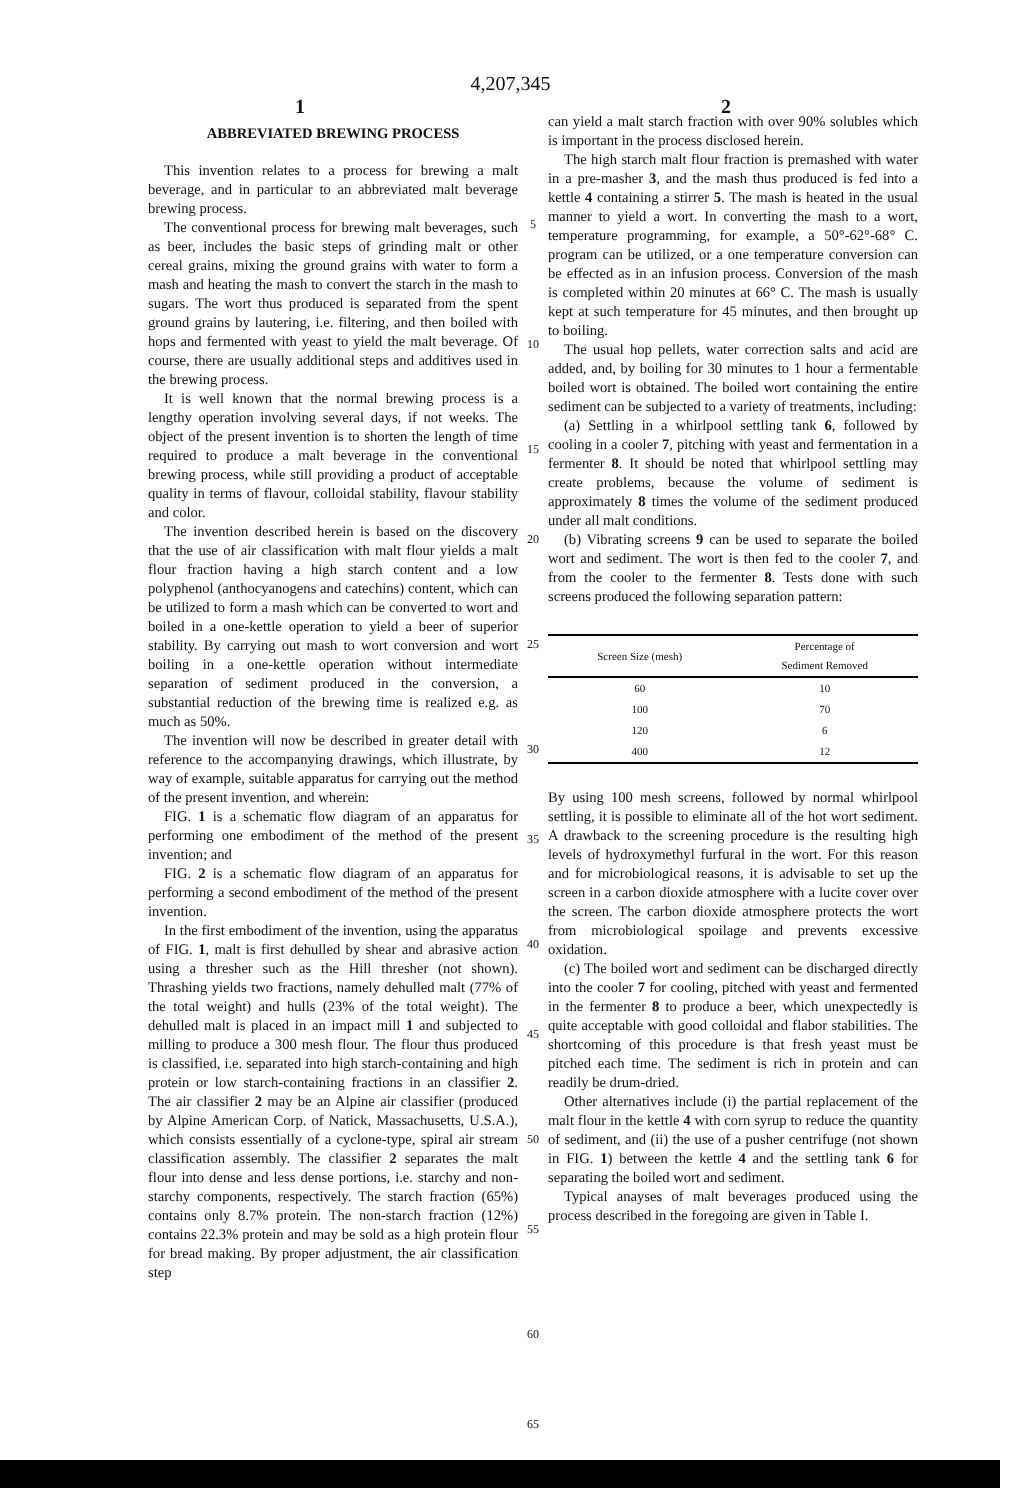4,207,345
1 2
ABBREVIATED BREWING PROCESS
This invention relates to a process for brewing a malt beverage, and in particular to an abbreviated malt beverage brewing process.
The conventional process for brewing malt beverages, such as beer, includes the basic steps of grinding malt or other cereal grains, mixing the ground grains with water to form a mash and heating the mash to convert the starch in the mash to sugars. The wort thus produced is separated from the spent ground grains by lautering, i.e. filtering, and then boiled with hops and fermented with yeast to yield the malt beverage. Of course, there are usually additional steps and additives used in the brewing process.
It is well known that the normal brewing process is a lengthy operation involving several days, if not weeks. The object of the present invention is to shorten the length of time required to produce a malt beverage in the conventional brewing process, while still providing a product of acceptable quality in terms of flavour, colloidal stability, flavour stability and color.
The invention described herein is based on the discovery that the use of air classification with malt flour yields a malt flour fraction having a high starch content and a low polyphenol (anthocyanogens and catechins) content, which can be utilized to form a mash which can be converted to wort and boiled in a one-kettle operation to yield a beer of superior stability. By carrying out mash to wort conversion and wort boiling in a one-kettle operation without intermediate separation of sediment produced in the conversion, a substantial reduction of the brewing time is realized e.g. as much as 50%.
The invention will now be described in greater detail with reference to the accompanying drawings, which illustrate, by way of example, suitable apparatus for carrying out the method of the present invention, and wherein:
FIG. 1 is a schematic flow diagram of an apparatus for performing one embodiment of the method of the present invention; and
FIG. 2 is a schematic flow diagram of an apparatus for performing a second embodiment of the method of the present invention.
In the first embodiment of the invention, using the apparatus of FIG. 1, malt is first dehulled by shear and abrasive action using a thresher such as the Hill thresher (not shown). Thrashing yields two fractions, namely dehulled malt (77% of the total weight) and hulls (23% of the total weight). The dehulled malt is placed in an impact mill 1 and subjected to milling to produce a 300 mesh flour. The flour thus produced is classified, i.e. separated into high starch-containing and high protein or low starch-containing fractions in an classifier 2. The air classifier 2 may be an Alpine air classifier (produced by Alpine American Corp. of Natick, Massachusetts, U.S.A.), which consists essentially of a cyclone-type, spiral air stream classification assembly. The classifier 2 separates the malt flour into dense and less dense portions, i.e. starchy and non-starchy components, respectively. The starch fraction (65%) contains only 8.7% protein. The non-starch fraction (12%) contains 22.3% protein and may be sold as a high protein flour for bread making. By proper adjustment, the air classification step
5
10
15
20
25
30
35
40
45
50
55
60
65
can yield a malt starch fraction with over 90% solubles which is important in the process disclosed herein.
The high starch malt flour fraction is premashed with water in a pre-masher 3, and the mash thus produced is fed into a kettle 4 containing a stirrer 5. The mash is heated in the usual manner to yield a wort. In converting the mash to a wort, temperature programming, for example, a 50°-62°-68° C. program can be utilized, or a one temperature conversion can be effected as in an infusion process. Conversion of the mash is completed within 20 minutes at 66° C. The mash is usually kept at such temperature for 45 minutes, and then brought up to boiling.
The usual hop pellets, water correction salts and acid are added, and, by boiling for 30 minutes to 1 hour a fermentable boiled wort is obtained. The boiled wort containing the entire sediment can be subjected to a variety of treatments, including:
(a) Settling in a whirlpool settling tank 6, followed by cooling in a cooler 7, pitching with yeast and fermentation in a fermenter 8. It should be noted that whirlpool settling may create problems, because the volume of sediment is approximately 8 times the volume of the sediment produced under all malt conditions.
(b) Vibrating screens 9 can be used to separate the boiled wort and sediment. The wort is then fed to the cooler 7, and from the cooler to the fermenter 8. Tests done with such screens produced the following separation pattern:
| Screen Size (mesh) | Percentage of Sediment Removed |
| --- | --- |
| 60 | 10 |
| 100 | 70 |
| 120 | 6 |
| 400 | 12 |
By using 100 mesh screens, followed by normal whirlpool settling, it is possible to eliminate all of the hot wort sediment. A drawback to the screening procedure is the resulting high levels of hydroxymethyl furfural in the wort. For this reason and for microbiological reasons, it is advisable to set up the screen in a carbon dioxide atmosphere with a lucite cover over the screen. The carbon dioxide atmosphere protects the wort from microbiological spoilage and prevents excessive oxidation.
(c) The boiled wort and sediment can be discharged directly into the cooler 7 for cooling, pitched with yeast and fermented in the fermenter 8 to produce a beer, which unexpectedly is quite acceptable with good colloidal and flabor stabilities. The shortcoming of this procedure is that fresh yeast must be pitched each time. The sediment is rich in protein and can readily be drum-dried.
Other alternatives include (i) the partial replacement of the malt flour in the kettle 4 with corn syrup to reduce the quantity of sediment, and (ii) the use of a pusher centrifuge (not shown in FIG. 1) between the kettle 4 and the settling tank 6 for separating the boiled wort and sediment.
Typical anayses of malt beverages produced using the process described in the foregoing are given in Table I.